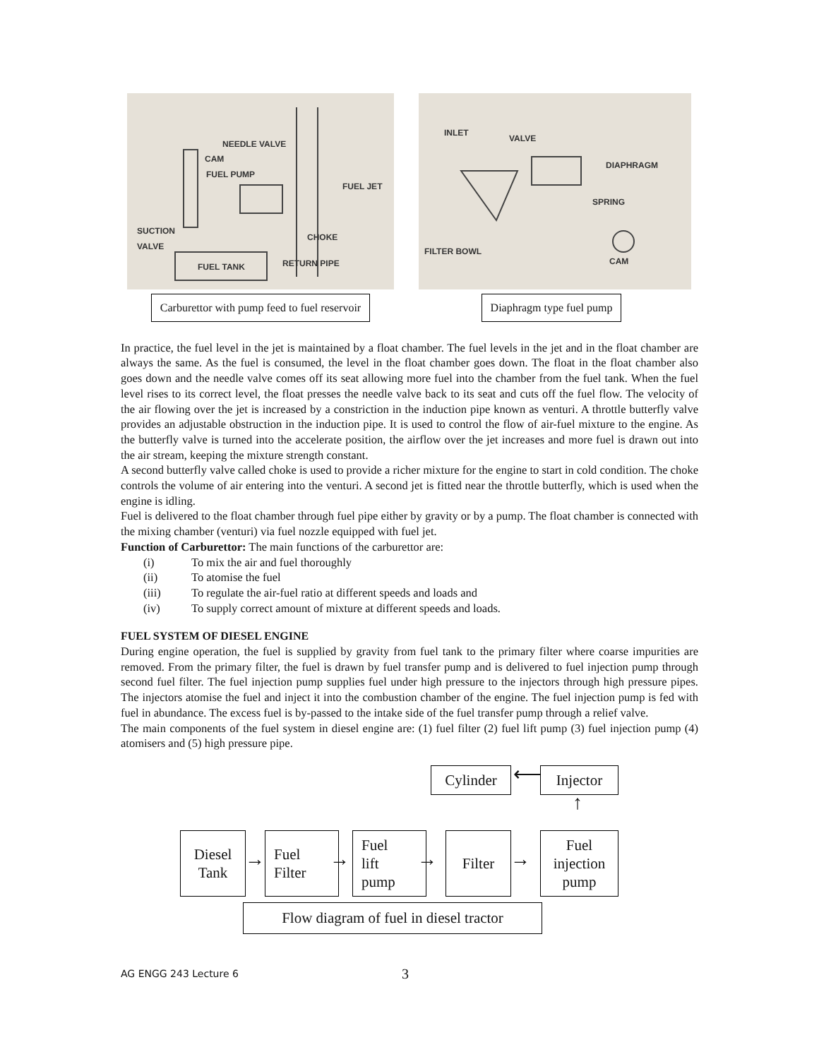NEEDLE VALVE
CAM
FUEL PUMP
FUEL JET
SUCTION
VALVE
CHOKE
FUEL TANK RETURN PIPE
Carburettor with pump feed to fuel reservoir
INLET
VALVE
DIAPHRAGM
SPRING
FILTER BOWL
CAM
Diaphragm type fuel pump
In practice, the fuel level in the jet is maintained by a float chamber. The fuel levels in the jet and in the float chamber are always the same. As the fuel is consumed, the level in the float chamber goes down. The float in the float chamber also goes down and the needle valve comes off its seat allowing more fuel into the chamber from the fuel tank. When the fuel level rises to its correct level, the float presses the needle valve back to its seat and cuts off the fuel flow. The velocity of the air flowing over the jet is increased by a constriction in the induction pipe known as venturi. A throttle butterfly valve provides an adjustable obstruction in the induction pipe. It is used to control the flow of air-fuel mixture to the engine. As the butterfly valve is turned into the accelerate position, the airflow over the jet increases and more fuel is drawn out into the air stream, keeping the mixture strength constant.
A second butterfly valve called choke is used to provide a richer mixture for the engine to start in cold condition. The choke controls the volume of air entering into the venturi. A second jet is fitted near the throttle butterfly, which is used when the engine is idling.
Fuel is delivered to the float chamber through fuel pipe either by gravity or by a pump. The float chamber is connected with the mixing chamber (venturi) via fuel nozzle equipped with fuel jet.
Function of Carburettor: The main functions of the carburettor are:
(i) To mix the air and fuel thoroughly
(ii) To atomise the fuel
(iii) To regulate the air-fuel ratio at different speeds and loads and
(iv) To supply correct amount of mixture at different speeds and loads.
FUEL SYSTEM OF DIESEL ENGINE
During engine operation, the fuel is supplied by gravity from fuel tank to the primary filter where coarse impurities are removed. From the primary filter, the fuel is drawn by fuel transfer pump and is delivered to fuel injection pump through second fuel filter. The fuel injection pump supplies fuel under high pressure to the injectors through high pressure pipes. The injectors atomise the fuel and inject it into the combustion chamber of the engine. The fuel injection pump is fed with fuel in abundance. The excess fuel is by-passed to the intake side of the fuel transfer pump through a relief valve.
The main components of the fuel system in diesel engine are: (1) fuel filter (2) fuel lift pump (3) fuel injection pump (4) atomisers and (5) high pressure pipe.
Cylinder ⟵ Injector
↑
Diesel
Tank
→
Fuel
Filter
→
Fuel
lift
pump
→
Filter
→
Fuel
injection
pump
Flow diagram of fuel in diesel tractor
AG ENGG 243 Lecture 6 3